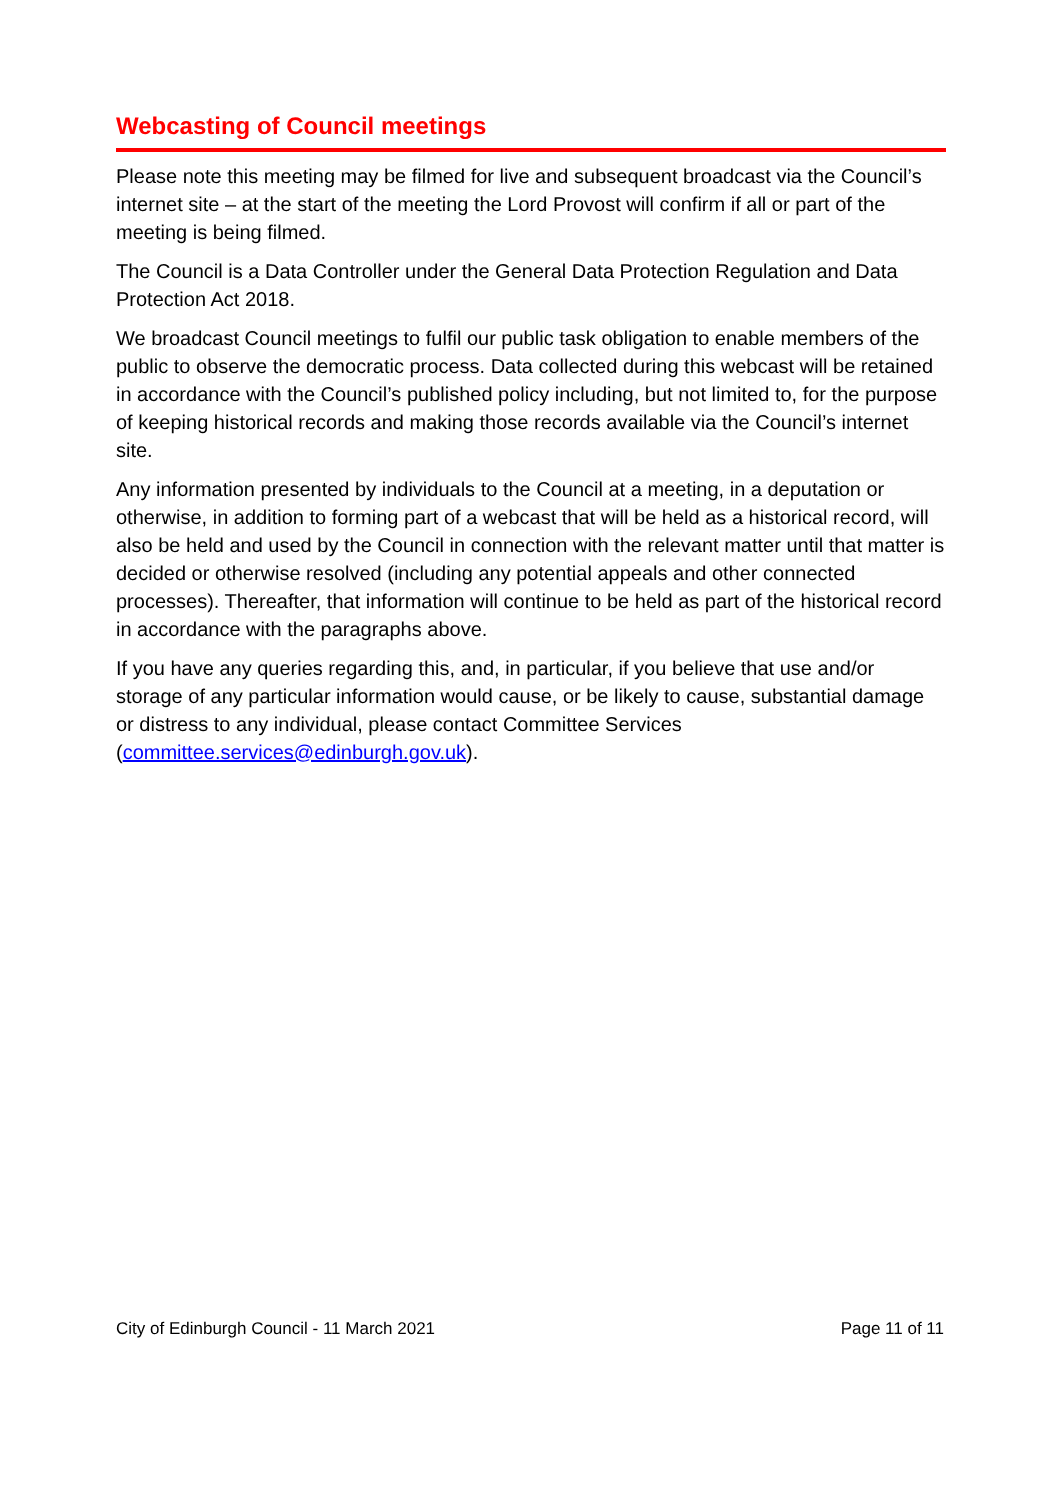Webcasting of Council meetings
Please note this meeting may be filmed for live and subsequent broadcast via the Council’s internet site – at the start of the meeting the Lord Provost will confirm if all or part of the meeting is being filmed.
The Council is a Data Controller under the General Data Protection Regulation and Data Protection Act 2018.
We broadcast Council meetings to fulfil our public task obligation to enable members of the public to observe the democratic process. Data collected during this webcast will be retained in accordance with the Council’s published policy including, but not limited to, for the purpose of keeping historical records and making those records available via the Council’s internet site.
Any information presented by individuals to the Council at a meeting, in a deputation or otherwise, in addition to forming part of a webcast that will be held as a historical record, will also be held and used by the Council in connection with the relevant matter until that matter is decided or otherwise resolved (including any potential appeals and other connected processes). Thereafter, that information will continue to be held as part of the historical record in accordance with the paragraphs above.
If you have any queries regarding this, and, in particular, if you believe that use and/or storage of any particular information would cause, or be likely to cause, substantial damage or distress to any individual, please contact Committee Services (committee.services@edinburgh.gov.uk).
City of Edinburgh Council - 11 March 2021 Page 11 of 11